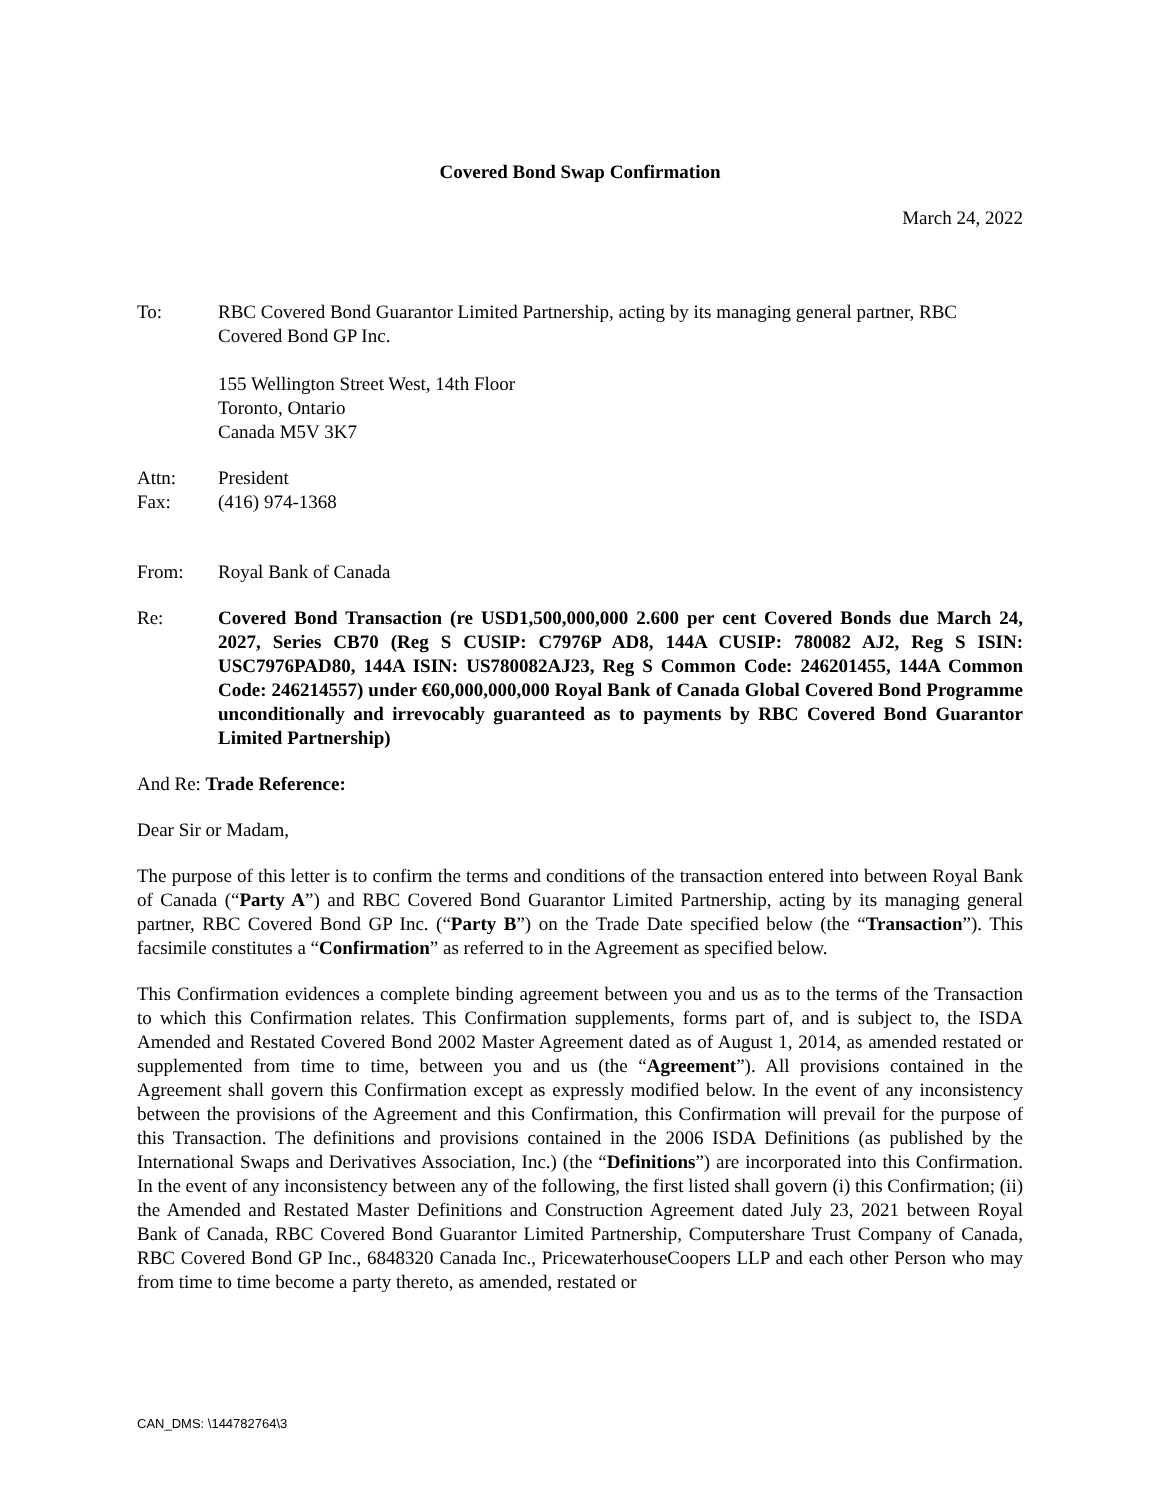Covered Bond Swap Confirmation
March 24, 2022
To: RBC Covered Bond Guarantor Limited Partnership, acting by its managing general partner, RBC Covered Bond GP Inc.
155 Wellington Street West, 14th Floor
Toronto, Ontario
Canada M5V 3K7
Attn: President
Fax: (416) 974-1368
From: Royal Bank of Canada
Re: Covered Bond Transaction (re USD1,500,000,000 2.600 per cent Covered Bonds due March 24, 2027, Series CB70 (Reg S CUSIP: C7976P AD8, 144A CUSIP: 780082 AJ2, Reg S ISIN: USC7976PAD80, 144A ISIN: US780082AJ23, Reg S Common Code: 246201455, 144A Common Code: 246214557) under €60,000,000,000 Royal Bank of Canada Global Covered Bond Programme unconditionally and irrevocably guaranteed as to payments by RBC Covered Bond Guarantor Limited Partnership)
And Re: Trade Reference:
Dear Sir or Madam,
The purpose of this letter is to confirm the terms and conditions of the transaction entered into between Royal Bank of Canada (“Party A”) and RBC Covered Bond Guarantor Limited Partnership, acting by its managing general partner, RBC Covered Bond GP Inc. (“Party B”) on the Trade Date specified below (the “Transaction”). This facsimile constitutes a “Confirmation” as referred to in the Agreement as specified below.
This Confirmation evidences a complete binding agreement between you and us as to the terms of the Transaction to which this Confirmation relates. This Confirmation supplements, forms part of, and is subject to, the ISDA Amended and Restated Covered Bond 2002 Master Agreement dated as of August 1, 2014, as amended restated or supplemented from time to time, between you and us (the “Agreement”). All provisions contained in the Agreement shall govern this Confirmation except as expressly modified below. In the event of any inconsistency between the provisions of the Agreement and this Confirmation, this Confirmation will prevail for the purpose of this Transaction. The definitions and provisions contained in the 2006 ISDA Definitions (as published by the International Swaps and Derivatives Association, Inc.) (the “Definitions”) are incorporated into this Confirmation. In the event of any inconsistency between any of the following, the first listed shall govern (i) this Confirmation; (ii) the Amended and Restated Master Definitions and Construction Agreement dated July 23, 2021 between Royal Bank of Canada, RBC Covered Bond Guarantor Limited Partnership, Computershare Trust Company of Canada, RBC Covered Bond GP Inc., 6848320 Canada Inc., PricewaterhouseCoopers LLP and each other Person who may from time to time become a party thereto, as amended, restated or
CAN_DMS: \144782764\3